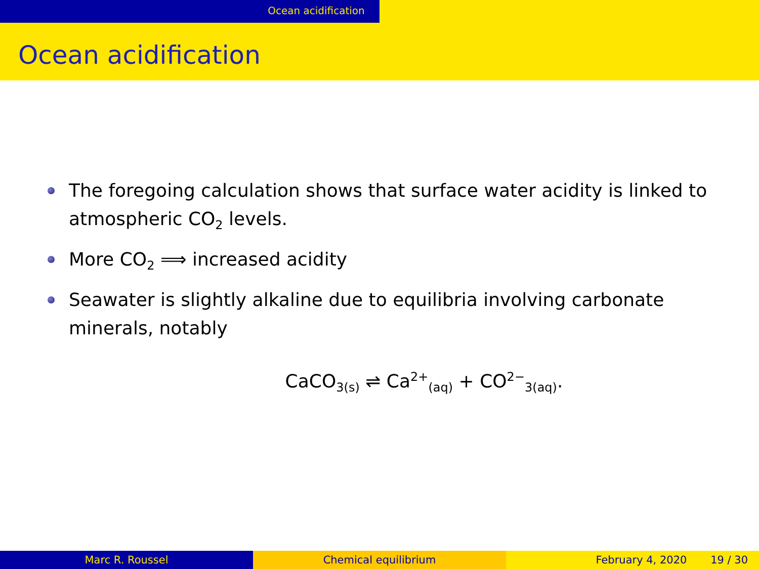Ocean acidification
Ocean acidification
The foregoing calculation shows that surface water acidity is linked to atmospheric CO<sub>2</sub> levels.
More CO<sub>2</sub> ⟹ increased acidity
Seawater is slightly alkaline due to equilibria involving carbonate minerals, notably
CaCO<sub>3(s)</sub> ⇌ Ca<sup>2+</sup><sub>(aq)</sub> + CO<sup>2−</sup><sub>3(aq)</sub>.
Marc R. Roussel Chemical equilibrium February 4, 2020 19 / 30